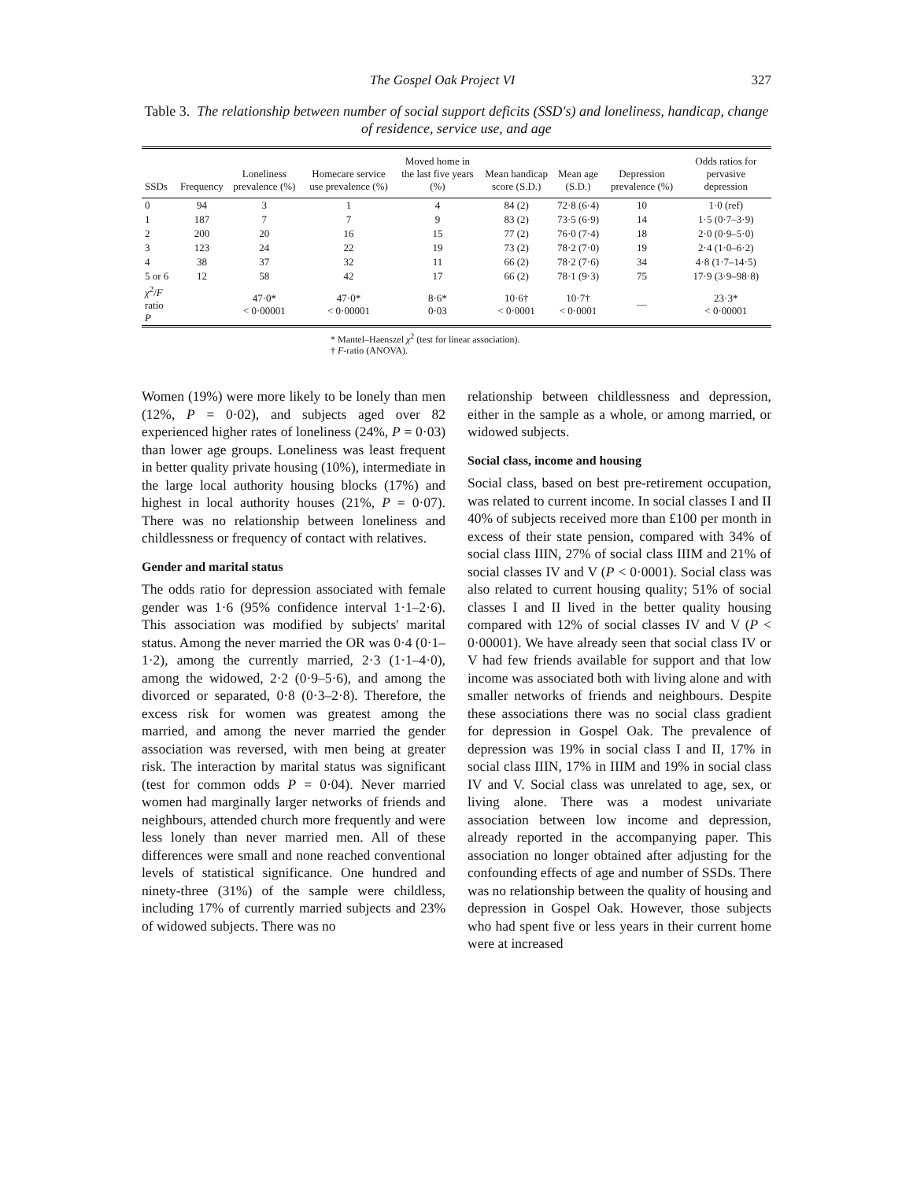The Gospel Oak Project VI 327
Table 3. The relationship between number of social support deficits (SSD's) and loneliness, handicap, change of residence, service use, and age
| SSDs | Frequency | Loneliness prevalence (%) | Homecare service use prevalence (%) | Moved home in the last five years (%) | Mean handicap score (S.D.) | Mean age (S.D.) | Depression prevalence (%) | Odds ratios for pervasive depression |
| --- | --- | --- | --- | --- | --- | --- | --- | --- |
| 0 | 94 | 3 | 1 | 4 | 84 (2) | 72·8 (6·4) | 10 | 1·0 (ref) |
| 1 | 187 | 7 | 7 | 9 | 83 (2) | 73·5 (6·9) | 14 | 1·5 (0·7–3·9) |
| 2 | 200 | 20 | 16 | 15 | 77 (2) | 76·0 (7·4) | 18 | 2·0 (0·9–5·0) |
| 3 | 123 | 24 | 22 | 19 | 73 (2) | 78·2 (7·0) | 19 | 2·4 (1·0–6·2) |
| 4 | 38 | 37 | 32 | 11 | 66 (2) | 78·2 (7·6) | 34 | 4·8 (1·7–14·5) |
| 5 or 6 | 12 | 58 | 42 | 17 | 66 (2) | 78·1 (9·3) | 75 | 17·9 (3·9–98·8) |
| χ<sup>2</sup>/ F ratio P | | 47·0* < 0·00001 | 47·0* < 0·00001 | 8·6* 0·03 | 10·6† < 0·0001 | 10·7† < 0·0001 | — | 23·3* < 0·00001 |
* Mantel–Haenszel χ<sup>2</sup> (test for linear association).
† F-ratio (ANOVA).
Women (19%) were more likely to be lonely than men (12%, P = 0·02), and subjects aged over 82 experienced higher rates of loneliness (24%, P = 0·03) than lower age groups. Loneliness was least frequent in better quality private housing (10%), intermediate in the large local authority housing blocks (17%) and highest in local authority houses (21%, P = 0·07). There was no relationship between loneliness and childlessness or frequency of contact with relatives.
Gender and marital status
The odds ratio for depression associated with female gender was 1·6 (95% confidence interval 1·1–2·6). This association was modified by subjects' marital status. Among the never married the OR was 0·4 (0·1–1·2), among the currently married, 2·3 (1·1–4·0), among the widowed, 2·2 (0·9–5·6), and among the divorced or separated, 0·8 (0·3–2·8). Therefore, the excess risk for women was greatest among the married, and among the never married the gender association was reversed, with men being at greater risk. The interaction by marital status was significant (test for common odds P = 0·04). Never married women had marginally larger networks of friends and neighbours, attended church more frequently and were less lonely than never married men. All of these differences were small and none reached conventional levels of statistical significance. One hundred and ninety-three (31%) of the sample were childless, including 17% of currently married subjects and 23% of widowed subjects. There was no
relationship between childlessness and depression, either in the sample as a whole, or among married, or widowed subjects.
Social class, income and housing
Social class, based on best pre-retirement occupation, was related to current income. In social classes I and II 40% of subjects received more than £100 per month in excess of their state pension, compared with 34% of social class IIIN, 27% of social class IIIM and 21% of social classes IV and V (P < 0·0001). Social class was also related to current housing quality; 51% of social classes I and II lived in the better quality housing compared with 12% of social classes IV and V (P < 0·00001). We have already seen that social class IV or V had few friends available for support and that low income was associated both with living alone and with smaller networks of friends and neighbours. Despite these associations there was no social class gradient for depression in Gospel Oak. The prevalence of depression was 19% in social class I and II, 17% in social class IIIN, 17% in IIIM and 19% in social class IV and V. Social class was unrelated to age, sex, or living alone. There was a modest univariate association between low income and depression, already reported in the accompanying paper. This association no longer obtained after adjusting for the confounding effects of age and number of SSDs. There was no relationship between the quality of housing and depression in Gospel Oak. However, those subjects who had spent five or less years in their current home were at increased